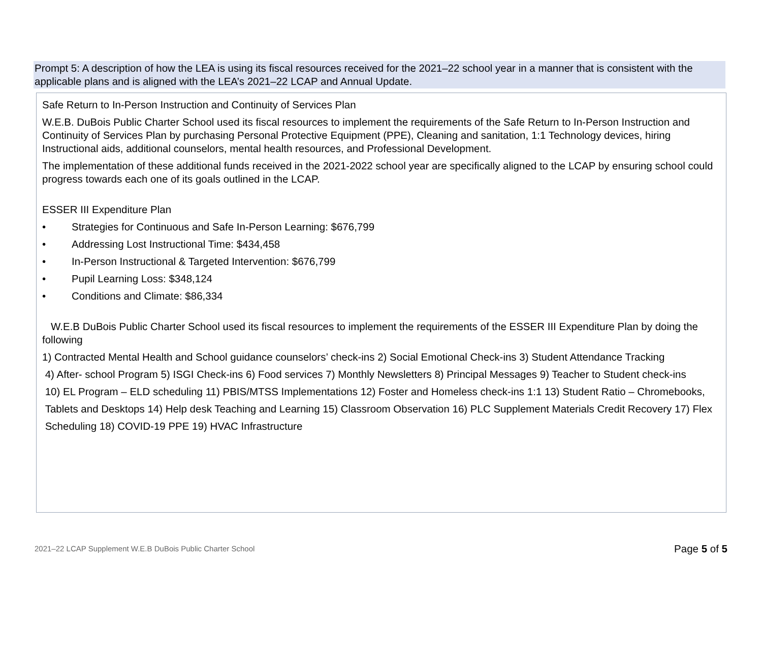Prompt 5: A description of how the LEA is using its fiscal resources received for the 2021–22 school year in a manner that is consistent with the applicable plans and is aligned with the LEA’s 2021–22 LCAP and Annual Update.
Safe Return to In-Person Instruction and Continuity of Services Plan
W.E.B. DuBois Public Charter School used its fiscal resources to implement the requirements of the Safe Return to In-Person Instruction and Continuity of Services Plan by purchasing Personal Protective Equipment (PPE), Cleaning and sanitation, 1:1 Technology devices, hiring Instructional aids, additional counselors, mental health resources, and Professional Development.
The implementation of these additional funds received in the 2021-2022 school year are specifically aligned to the LCAP by ensuring school could progress towards each one of its goals outlined in the LCAP.
ESSER III Expenditure Plan
• Strategies for Continuous and Safe In-Person Learning: $676,799
• Addressing Lost Instructional Time: $434,458
• In-Person Instructional & Targeted Intervention: $676,799
• Pupil Learning Loss: $348,124
• Conditions and Climate: $86,334
W.E.B DuBois Public Charter School used its fiscal resources to implement the requirements of the ESSER III Expenditure Plan by doing the following
1) Contracted Mental Health and School guidance counselors’ check-ins 2) Social Emotional Check-ins 3) Student Attendance Tracking
4) After- school Program 5) ISGI Check-ins 6) Food services 7) Monthly Newsletters 8) Principal Messages 9) Teacher to Student check-ins
10) EL Program – ELD scheduling 11) PBIS/MTSS Implementations 12) Foster and Homeless check-ins 1:1 13) Student Ratio – Chromebooks,
Tablets and Desktops 14) Help desk Teaching and Learning 15) Classroom Observation 16) PLC Supplement Materials Credit Recovery 17) Flex
Scheduling 18) COVID-19 PPE 19) HVAC Infrastructure
2021–22 LCAP Supplement W.E.B DuBois Public Charter School Page 5 of 5